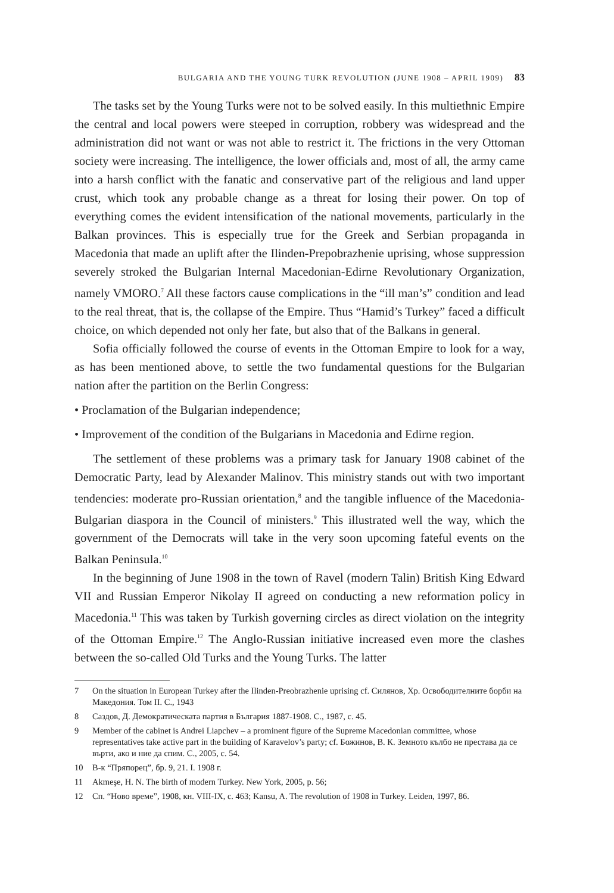BULGARIA AND THE YOUNG TURK REVOLUTION (JUNE 1908 – APRIL 1909) 83
The tasks set by the Young Turks were not to be solved easily. In this multiethnic Empire the central and local powers were steeped in corruption, robbery was widespread and the administration did not want or was not able to restrict it. The frictions in the very Ottoman society were increasing. The intelligence, the lower officials and, most of all, the army came into a harsh conflict with the fanatic and conservative part of the religious and land upper crust, which took any probable change as a threat for losing their power. On top of everything comes the evident intensification of the national movements, particularly in the Balkan provinces. This is especially true for the Greek and Serbian propaganda in Macedonia that made an uplift after the Ilinden-Prepobrazhenie uprising, whose suppression severely stroked the Bulgarian Internal Macedonian-Edirne Revolutionary Organization, namely VMORO.<sup>7</sup> All these factors cause complications in the “ill man’s” condition and lead to the real threat, that is, the collapse of the Empire. Thus “Hamid’s Turkey” faced a difficult choice, on which depended not only her fate, but also that of the Balkans in general.
Sofia officially followed the course of events in the Ottoman Empire to look for a way, as has been mentioned above, to settle the two fundamental questions for the Bulgarian nation after the partition on the Berlin Congress:
• Proclamation of the Bulgarian independence;
• Improvement of the condition of the Bulgarians in Macedonia and Edirne region.
The settlement of these problems was a primary task for January 1908 cabinet of the Democratic Party, lead by Alexander Malinov. This ministry stands out with two important tendencies: moderate pro-Russian orientation,<sup>8</sup> and the tangible influence of the Macedonia-Bulgarian diaspora in the Council of ministers.<sup>9</sup> This illustrated well the way, which the government of the Democrats will take in the very soon upcoming fateful events on the Balkan Peninsula.<sup>10</sup>
In the beginning of June 1908 in the town of Ravel (modern Talin) British King Edward VII and Russian Emperor Nikolay II agreed on conducting a new reformation policy in Macedonia.<sup>11</sup> This was taken by Turkish governing circles as direct violation on the integrity of the Ottoman Empire.<sup>12</sup> The Anglo-Russian initiative increased even more the clashes between the so-called Old Turks and the Young Turks. The latter
7 On the situation in European Turkey after the Ilinden-Preobrazhenie uprising cf. Силянов, Хр. Освободителните борби на Македония. Том II. С., 1943
8 Саздов, Д. Демократическата партия в България 1887-1908. С., 1987, с. 45.
9 Member of the cabinet is Andrei Liapchev – a prominent figure of the Supreme Macedonian committee, whose representatives take active part in the building of Karavelov’s party; cf. Божинов, В. К. Земното кълбо не престава да се върти, ако и ние да спим. С., 2005, с. 54.
10 В-к “Пряпорец”, бр. 9, 21. I. 1908 г.
11 Akmeşe, H. N. The birth of modern Turkey. New York, 2005, p. 56;
12 Сп. “Ново време”, 1908, кн. VIII-IX, с. 463; Kansu, A. The revolution of 1908 in Turkey. Leiden, 1997, 86.